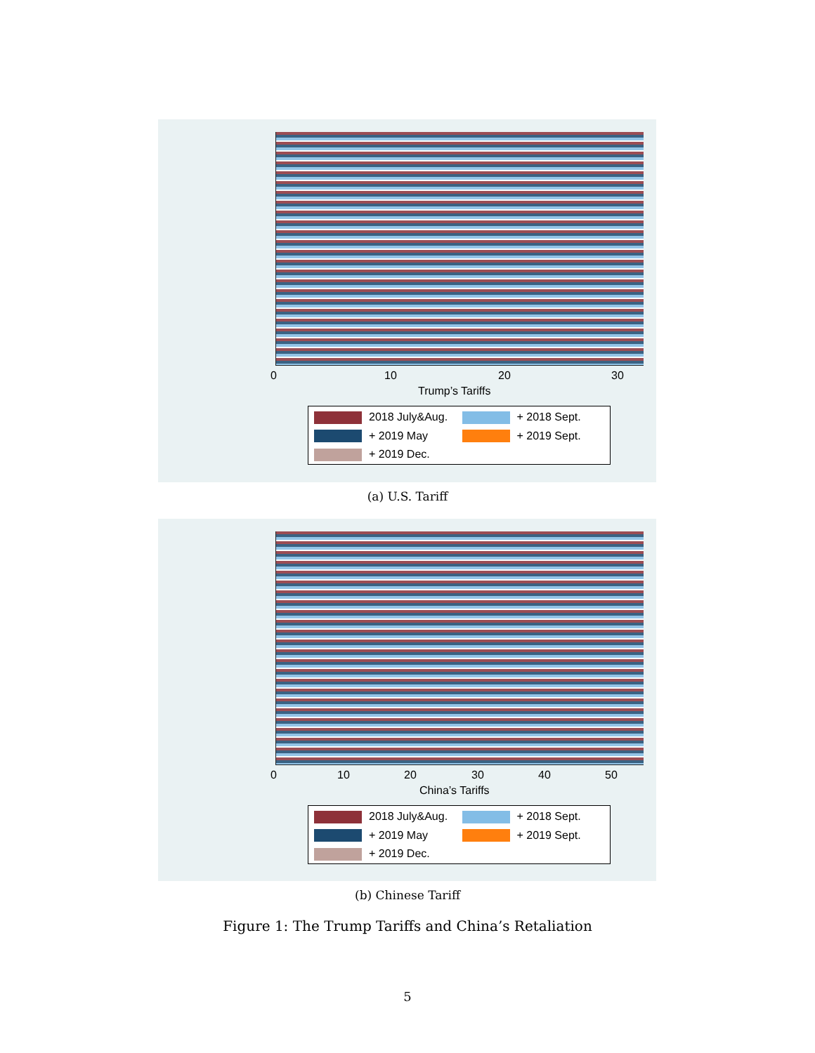0 10 20 30
Trump’s Tariffs
2018 July&Aug.
+ 2018 Sept.
+ 2019 May
+ 2019 Sept.
+ 2019 Dec.
(a) U.S. Tariff
0 10 20 30 40 50
China’s Tariffs
2018 July&Aug.
+ 2018 Sept.
+ 2019 May
+ 2019 Sept.
+ 2019 Dec.
(b) Chinese Tariff
Figure 1: The Trump Tariffs and China’s Retaliation
5